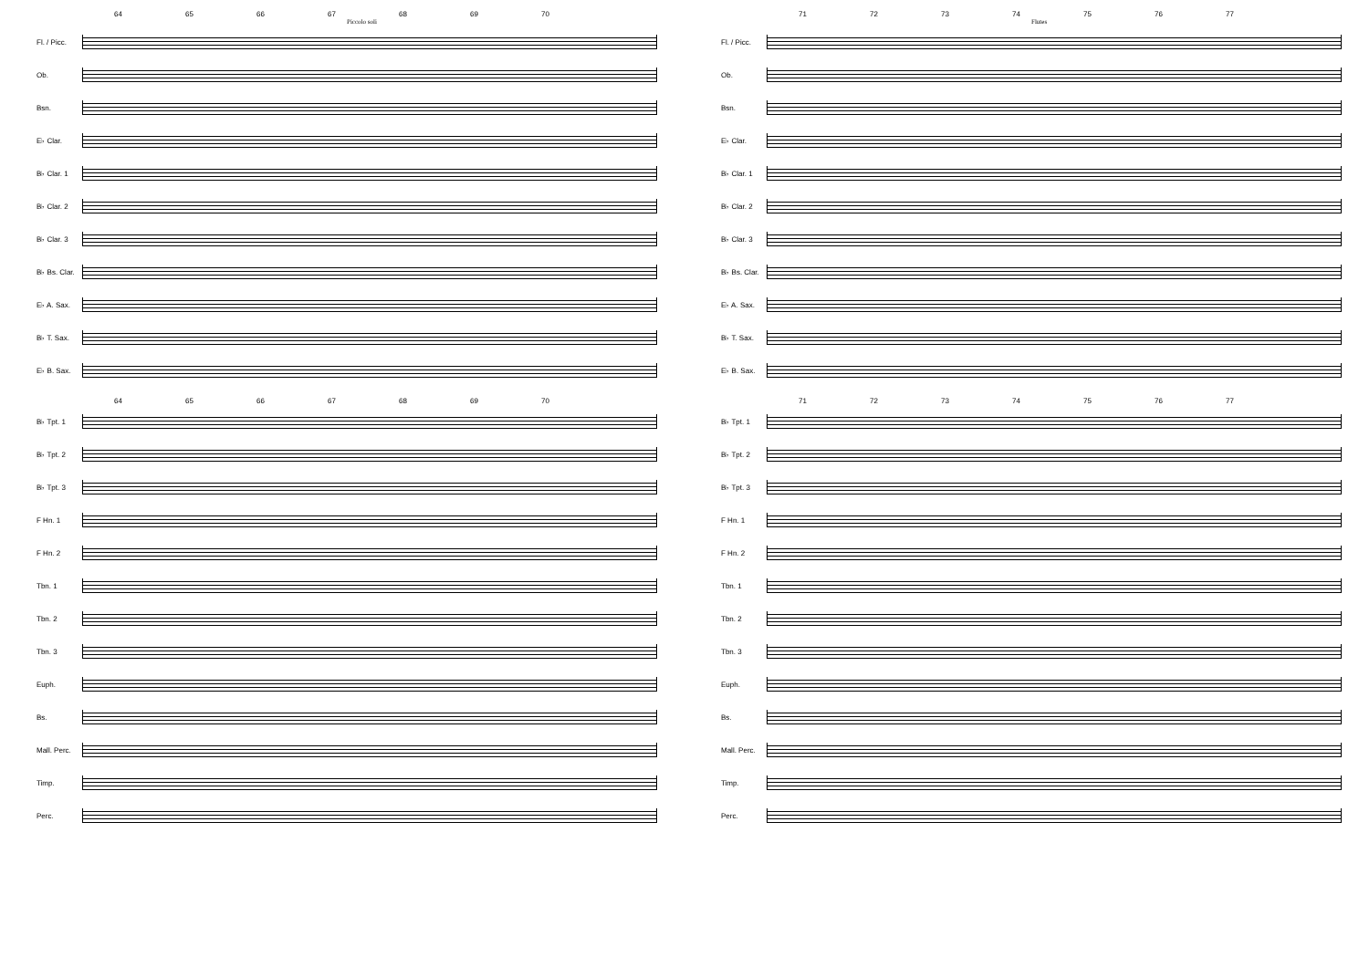64 65 66 67 68 69 70
Piccolo soli
Fl. / Picc.
Ob.
Bsn.
E♭ Clar.
B♭ Clar. 1
B♭ Clar. 2
B♭ Clar. 3
B♭ Bs. Clar.
E♭ A. Sax.
B♭ T. Sax.
E♭ B. Sax.
64 65 66 67 68 69 70
B♭ Tpt. 1
B♭ Tpt. 2
B♭ Tpt. 3
F Hn. 1
F Hn. 2
Tbn. 1
Tbn. 2
Tbn. 3
Euph.
Bs.
Mall. Perc.
Timp.
Perc.
71 72 73 74 75 76 77
Flutes
Fl. / Picc.
Ob.
Bsn.
E♭ Clar.
B♭ Clar. 1
B♭ Clar. 2
B♭ Clar. 3
B♭ Bs. Clar.
E♭ A. Sax.
B♭ T. Sax.
E♭ B. Sax.
71 72 73 74 75 76 77
B♭ Tpt. 1
B♭ Tpt. 2
B♭ Tpt. 3
F Hn. 1
F Hn. 2
Tbn. 1
Tbn. 2
Tbn. 3
Euph.
Bs.
Mall. Perc.
Timp.
Perc.